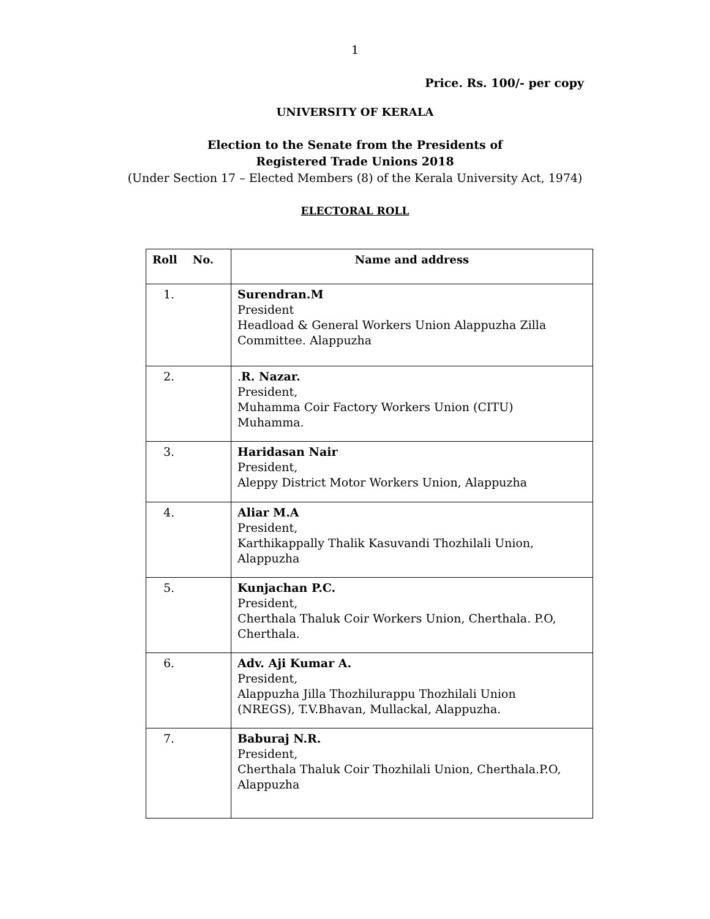1
Price. Rs. 100/- per copy
UNIVERSITY OF KERALA
Election to the Senate from the Presidents of
Registered Trade Unions 2018
(Under Section 17 – Elected Members (8) of the Kerala University Act, 1974)
ELECTORAL ROLL
| Roll No. | Name and address |
| --- | --- |
| 1. | Surendran.M President Headload & General Workers Union Alappuzha Zilla Committee. Alappuzha |
| 2. | . R. Nazar. President, Muhamma Coir Factory Workers Union (CITU) Muhamma. |
| 3. | Haridasan Nair President, Aleppy District Motor Workers Union, Alappuzha |
| 4. | Aliar M.A President, Karthikappally Thalik Kasuvandi Thozhilali Union, Alappuzha |
| 5. | Kunjachan P.C. President, Cherthala Thaluk Coir Workers Union, Cherthala. P.O, Cherthala. |
| 6. | Adv. Aji Kumar A. President, Alappuzha Jilla Thozhilurappu Thozhilali Union (NREGS), T.V.Bhavan, Mullackal, Alappuzha. |
| 7. | Baburaj N.R. President, Cherthala Thaluk Coir Thozhilali Union, Cherthala.P.O, Alappuzha |